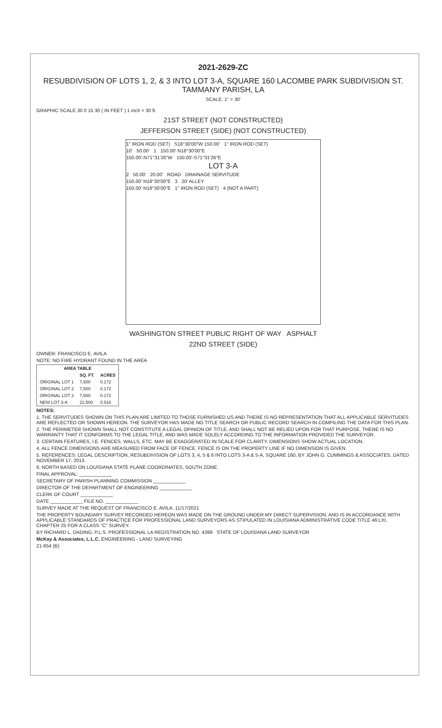2021-2629-ZC
RESUBDIVISION OF LOTS 1, 2, & 3 INTO LOT 3-A, SQUARE 160 LACOMBE PARK SUBDIVISION ST. TAMMANY PARISH, LA
SCALE: 1" = 30'
GRAPHIC SCALE 30 0 15 30 ( IN FEET ) 1 inch = 30 ft.
21ST STREET (NOT CONSTRUCTED)
JEFFERSON STREET (SIDE) (NOT CONSTRUCTED)
1" IRON ROD (SET) S18°30'00"W 150.00' 1" IRON ROD (SET)
10' 50.00' 1 150.00' N18°30'00"E
150.00'-N71°31'26"W 150.00'-S71°31'26"E
LOT 3-A
2 50.00' 20.00' ROAD DRAINAGE SERVITUDE
150.00' N18°30'00"E 3 20' ALLEY
150.00' N18°30'00"E 1" IRON ROD (SET) 4 (NOT A PART)
WASHINGTON STREET PUBLIC RIGHT OF WAY ASPHALT
22ND STREET (SIDE)
OWNER: FRANCISCO E. AVILA
NOTE: NO FIRE HYDRANT FOUND IN THE AREA
| AREA TABLE | | |
| --- | --- | --- |
| | SQ. FT. | ACRES |
| ORIGINAL LOT 1 | 7,500 | 0.172 |
| ORIGINAL LOT 2 | 7,500 | 0.172 |
| ORIGINAL LOT 3 | 7,500 | 0.172 |
| NEW LOT 3-A | 22,500 | 0.516 |
NOTES:
1. THE SERVITUDES SHOWN ON THIS PLAN ARE LIMITED TO THOSE FURNISHED US AND THERE IS NO REPRESENTATION THAT ALL APPLICABLE SERVITUDES ARE REFLECTED OR SHOWN HEREON. THE SURVEYOR HAS MADE NO TITLE SEARCH OR PUBLIC RECORD SEARCH IN COMPILING THE DATA FOR THIS PLAN.
2. THE PERIMETER SHOWN SHALL NOT CONSTITUTE A LEGAL OPINION OF TITLE, AND SHALL NOT BE RELIED UPON FOR THAT PURPOSE. THERE IS NO WARRANTY THAT IT CONFORMS TO THE LEGAL TITLE, AND WAS MADE SOLELY ACCORDING TO THE INFORMATION PROVIDED THE SURVEYOR.
3. CERTAIN FEATURES, I.E. FENCES, WALLS, ETC. MAY BE EXAGGERATED IN SCALE FOR CLARITY. DIMENSIONS SHOW ACTUAL LOCATION.
4. ALL FENCE DIMENSIONS ARE MEASURED FROM FACE OF FENCE. FENCE IS ON THE PROPERTY LINE IF NO DIMENSION IS GIVEN.
5. REFERENCES: LEGAL DESCRIPTION, RESUBDIVISION OF LOTS 3, 4, 5 & 6 INTO LOTS 3-A & 5-A, SQUARE 160, BY JOHN G. CUMMINGS & ASSOCIATES, DATED NOVEMBER 17, 2013.
6. NORTH BASED ON LOUISIANA STATE PLANE COORDINATES, SOUTH ZONE.
FINAL APPROVAL: ____________
SECRETARY OF PARISH PLANNING COMMISSION ____________
DIRECTOR OF THE DEPARTMENT OF ENGINEERING ____________
CLERK OF COURT ____________
DATE ____________ FILE NO. ____________
SURVEY MADE AT THE REQUEST OF FRANCISCO E. AVILA. 11/17/2021
THE PROPERTY BOUNDARY SURVEY RECORDED HEREON WAS MADE ON THE GROUND UNDER MY DIRECT SUPERVISION, AND IS IN ACCORDANCE WITH APPLICABLE STANDARDS OF PRACTICE FOR PROFESSIONAL LAND SURVEYORS AS STIPULATED IN LOUISIANA ADMINISTRATIVE CODE TITLE 46:LXI, CHAPTER 25 FOR A CLASS "C" SURVEY.
BY RICHARD L. DADING, P.L.S. PROFESSIONAL LA REGISTRATION NO. 4399 STATE OF LOUISIANA LAND SURVEYOR
McKay & Associates, L.L.C. ENGINEERING - LAND SURVEYING
21-654 (B)